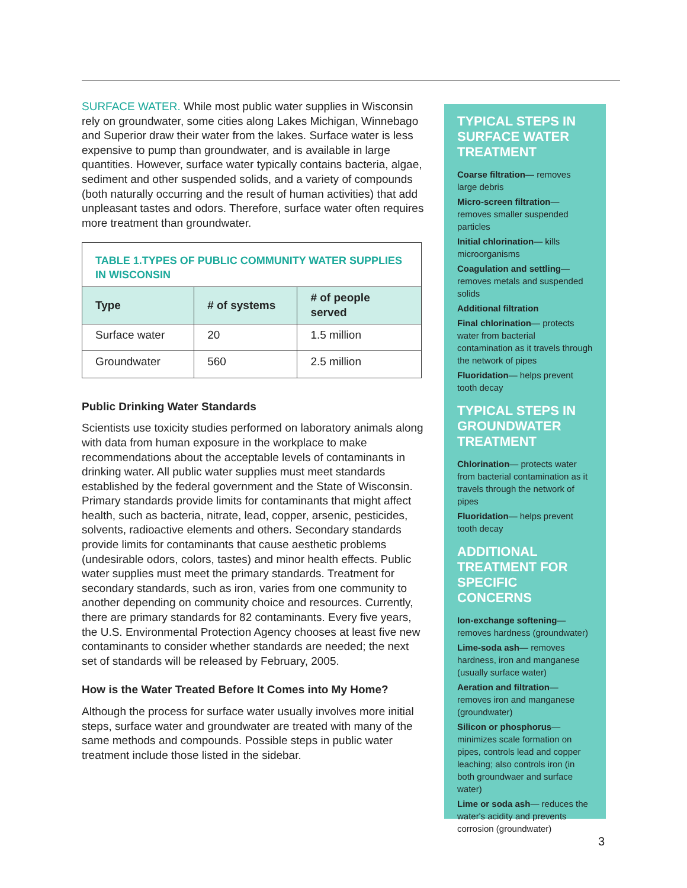SURFACE WATER. While most public water supplies in Wisconsin rely on groundwater, some cities along Lakes Michigan, Winnebago and Superior draw their water from the lakes. Surface water is less expensive to pump than groundwater, and is available in large quantities. However, surface water typically contains bacteria, algae, sediment and other suspended solids, and a variety of compounds (both naturally occurring and the result of human activities) that add unpleasant tastes and odors. Therefore, surface water often requires more treatment than groundwater.
| TABLE 1.TYPES OF PUBLIC COMMUNITY WATER SUPPLIES IN WISCONSIN | | |
| --- | --- | --- |
| Type | # of systems | # of people served |
| Surface water | 20 | 1.5 million |
| Groundwater | 560 | 2.5 million |
Public Drinking Water Standards
Scientists use toxicity studies performed on laboratory animals along with data from human exposure in the workplace to make recommendations about the acceptable levels of contaminants in drinking water. All public water supplies must meet standards established by the federal government and the State of Wisconsin. Primary standards provide limits for contaminants that might affect health, such as bacteria, nitrate, lead, copper, arsenic, pesticides, solvents, radioactive elements and others. Secondary standards provide limits for contaminants that cause aesthetic problems (undesirable odors, colors, tastes) and minor health effects. Public water supplies must meet the primary standards. Treatment for secondary standards, such as iron, varies from one community to another depending on community choice and resources. Currently, there are primary standards for 82 contaminants. Every five years, the U.S. Environmental Protection Agency chooses at least five new contaminants to consider whether standards are needed; the next set of standards will be released by February, 2005.
How is the Water Treated Before It Comes into My Home?
Although the process for surface water usually involves more initial steps, surface water and groundwater are treated with many of the same methods and compounds. Possible steps in public water treatment include those listed in the sidebar.
TYPICAL STEPS IN SURFACE WATER TREATMENT
Coarse filtration— removes large debris
Micro-screen filtration— removes smaller suspended particles
Initial chlorination— kills microorganisms
Coagulation and settling— removes metals and suspended solids
Additional filtration
Final chlorination— protects water from bacterial contamination as it travels through the network of pipes
Fluoridation— helps prevent tooth decay
TYPICAL STEPS IN GROUNDWATER TREATMENT
Chlorination— protects water from bacterial contamination as it travels through the network of pipes
Fluoridation— helps prevent tooth decay
ADDITIONAL TREATMENT FOR SPECIFIC CONCERNS
Ion-exchange softening— removes hardness (groundwater)
Lime-soda ash— removes hardness, iron and manganese (usually surface water)
Aeration and filtration— removes iron and manganese (groundwater)
Silicon or phosphorus— minimizes scale formation on pipes, controls lead and copper leaching; also controls iron (in both groundwaer and surface water)
Lime or soda ash— reduces the water's acidity and prevents corrosion (groundwater)
3